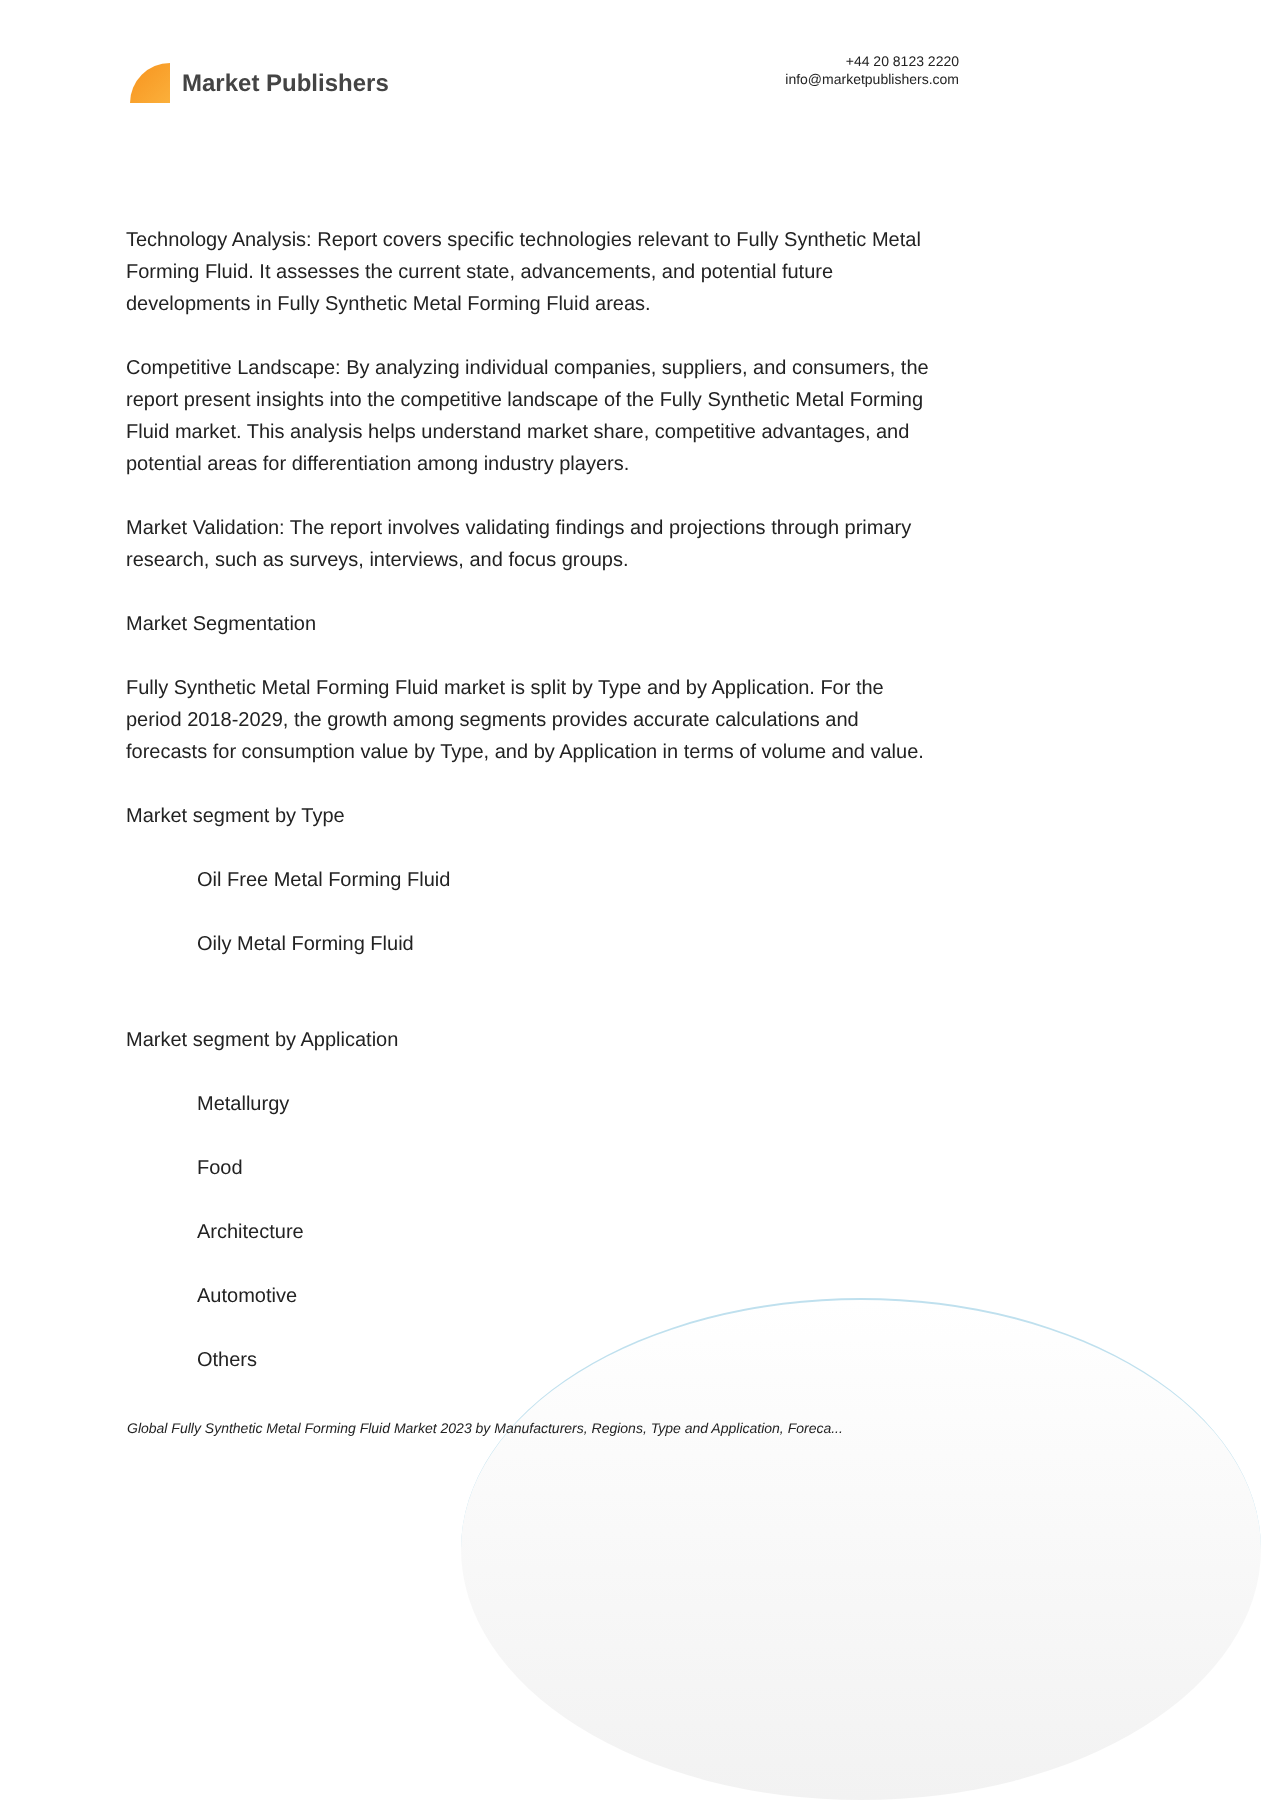Market Publishers
+44 20 8123 2220
info@marketpublishers.com
Technology Analysis: Report covers specific technologies relevant to Fully Synthetic Metal Forming Fluid. It assesses the current state, advancements, and potential future developments in Fully Synthetic Metal Forming Fluid areas.
Competitive Landscape: By analyzing individual companies, suppliers, and consumers, the report present insights into the competitive landscape of the Fully Synthetic Metal Forming Fluid market. This analysis helps understand market share, competitive advantages, and potential areas for differentiation among industry players.
Market Validation: The report involves validating findings and projections through primary research, such as surveys, interviews, and focus groups.
Market Segmentation
Fully Synthetic Metal Forming Fluid market is split by Type and by Application. For the period 2018-2029, the growth among segments provides accurate calculations and forecasts for consumption value by Type, and by Application in terms of volume and value.
Market segment by Type
Oil Free Metal Forming Fluid
Oily Metal Forming Fluid
Market segment by Application
Metallurgy
Food
Architecture
Automotive
Others
Global Fully Synthetic Metal Forming Fluid Market 2023 by Manufacturers, Regions, Type and Application, Foreca...